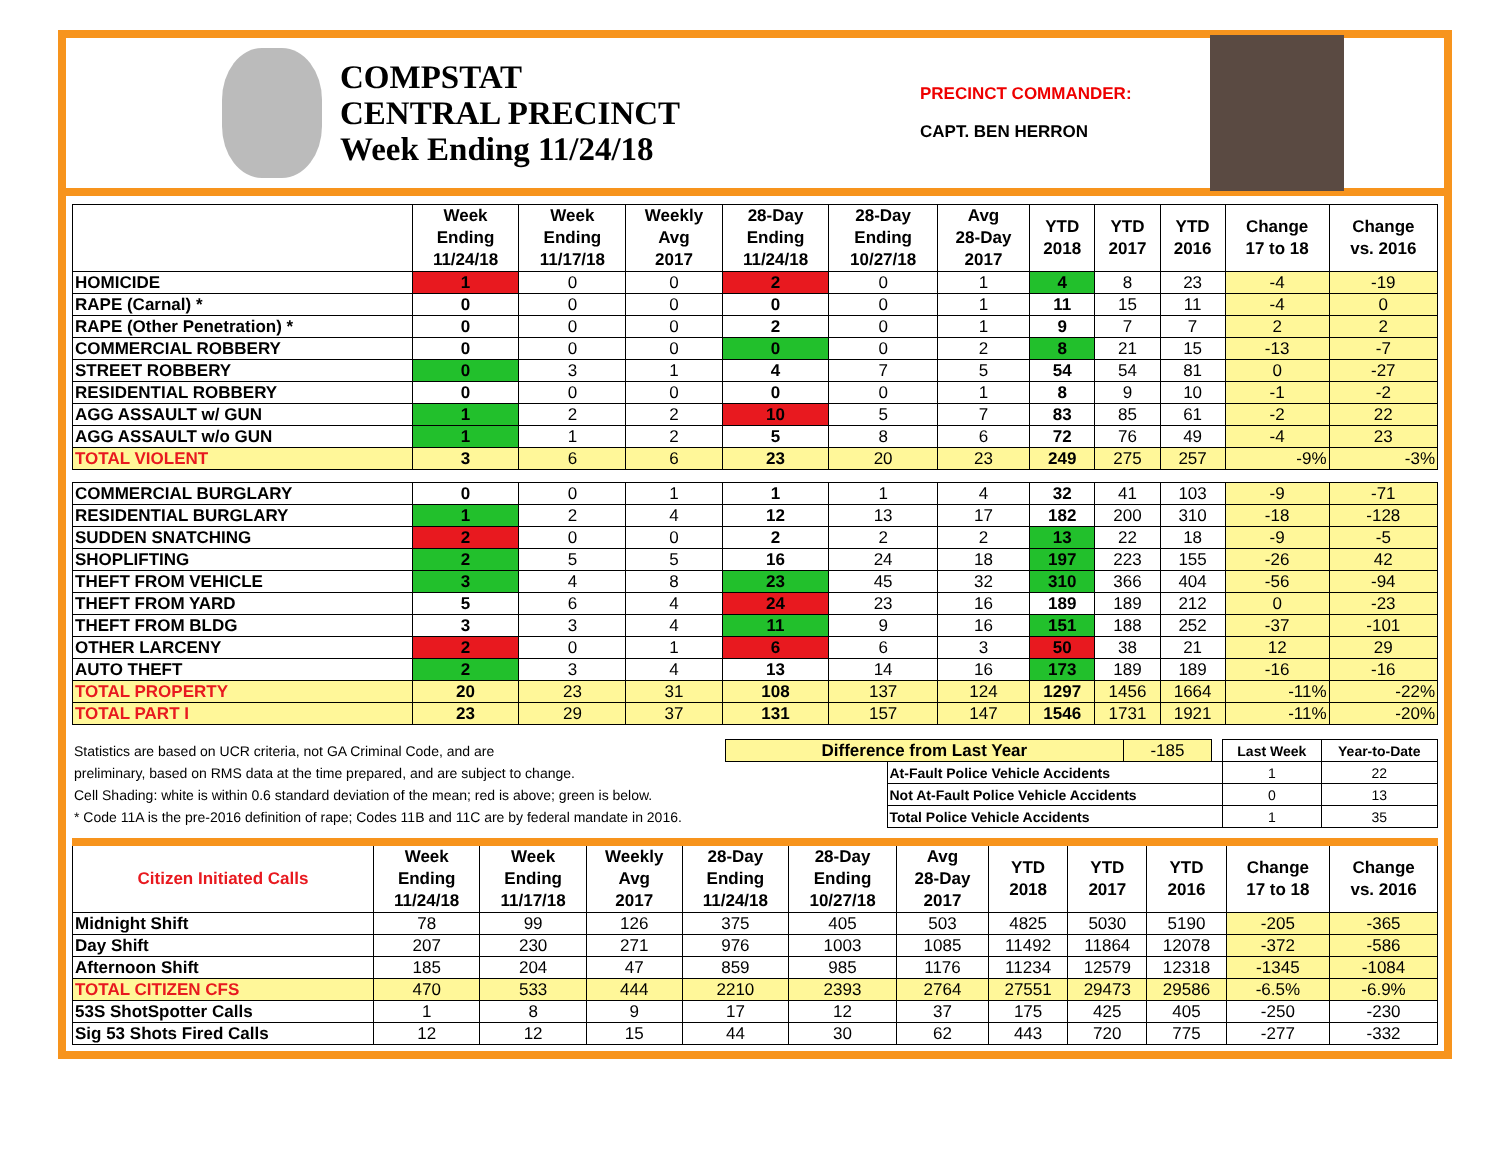COMPSTAT
CENTRAL PRECINCT
Week Ending 11/24/18
PRECINCT COMMANDER:
CAPT. BEN HERRON
| | Week Ending 11/24/18 | Week Ending 11/17/18 | Weekly Avg 2017 | 28-Day Ending 11/24/18 | 28-Day Ending 10/27/18 | Avg 28-Day 2017 | YTD 2018 | YTD 2017 | YTD 2016 | Change 17 to 18 | Change vs. 2016 |
| --- | --- | --- | --- | --- | --- | --- | --- | --- | --- | --- | --- |
| HOMICIDE | 1 | 0 | 0 | 2 | 0 | 1 | 4 | 8 | 23 | -4 | -19 |
| RAPE (Carnal) * | 0 | 0 | 0 | 0 | 0 | 1 | 11 | 15 | 11 | -4 | 0 |
| RAPE (Other Penetration) * | 0 | 0 | 0 | 2 | 0 | 1 | 9 | 7 | 7 | 2 | 2 |
| COMMERCIAL ROBBERY | 0 | 0 | 0 | 0 | 0 | 2 | 8 | 21 | 15 | -13 | -7 |
| STREET ROBBERY | 0 | 3 | 1 | 4 | 7 | 5 | 54 | 54 | 81 | 0 | -27 |
| RESIDENTIAL ROBBERY | 0 | 0 | 0 | 0 | 0 | 1 | 8 | 9 | 10 | -1 | -2 |
| AGG ASSAULT w/ GUN | 1 | 2 | 2 | 10 | 5 | 7 | 83 | 85 | 61 | -2 | 22 |
| AGG ASSAULT w/o GUN | 1 | 1 | 2 | 5 | 8 | 6 | 72 | 76 | 49 | -4 | 23 |
| TOTAL VIOLENT | 3 | 6 | 6 | 23 | 20 | 23 | 249 | 275 | 257 | -9% | -3% |
| COMMERCIAL BURGLARY | 0 | 0 | 1 | 1 | 1 | 4 | 32 | 41 | 103 | -9 | -71 |
| RESIDENTIAL BURGLARY | 1 | 2 | 4 | 12 | 13 | 17 | 182 | 200 | 310 | -18 | -128 |
| SUDDEN SNATCHING | 2 | 0 | 0 | 2 | 2 | 2 | 13 | 22 | 18 | -9 | -5 |
| SHOPLIFTING | 2 | 5 | 5 | 16 | 24 | 18 | 197 | 223 | 155 | -26 | 42 |
| THEFT FROM VEHICLE | 3 | 4 | 8 | 23 | 45 | 32 | 310 | 366 | 404 | -56 | -94 |
| THEFT FROM YARD | 5 | 6 | 4 | 24 | 23 | 16 | 189 | 189 | 212 | 0 | -23 |
| THEFT FROM BLDG | 3 | 3 | 4 | 11 | 9 | 16 | 151 | 188 | 252 | -37 | -101 |
| OTHER LARCENY | 2 | 0 | 1 | 6 | 6 | 3 | 50 | 38 | 21 | 12 | 29 |
| AUTO THEFT | 2 | 3 | 4 | 13 | 14 | 16 | 173 | 189 | 189 | -16 | -16 |
| TOTAL PROPERTY | 20 | 23 | 31 | 108 | 137 | 124 | 1297 | 1456 | 1664 | -11% | -22% |
| TOTAL PART I | 23 | 29 | 37 | 131 | 157 | 147 | 1546 | 1731 | 1921 | -11% | -20% |
| Statistics are based on UCR criteria, not GA Criminal Code, and are | Difference from Last Year | | -185 | | Last Week | Year-to-Date |
| preliminary, based on RMS data at the time prepared, and are subject to change. | | At-Fault Police Vehicle Accidents | | | 1 | 22 |
| Cell Shading: white is within 0.6 standard deviation of the mean; red is above; green is below. | | Not At-Fault Police Vehicle Accidents | | | 0 | 13 |
| * Code 11A is the pre-2016 definition of rape; Codes 11B and 11C are by federal mandate in 2016. | | Total Police Vehicle Accidents | | | 1 | 35 |
| Citizen Initiated Calls | Week Ending 11/24/18 | Week Ending 11/17/18 | Weekly Avg 2017 | 28-Day Ending 11/24/18 | 28-Day Ending 10/27/18 | Avg 28-Day 2017 | YTD 2018 | YTD 2017 | YTD 2016 | Change 17 to 18 | Change vs. 2016 |
| --- | --- | --- | --- | --- | --- | --- | --- | --- | --- | --- | --- |
| Midnight Shift | 78 | 99 | 126 | 375 | 405 | 503 | 4825 | 5030 | 5190 | -205 | -365 |
| Day Shift | 207 | 230 | 271 | 976 | 1003 | 1085 | 11492 | 11864 | 12078 | -372 | -586 |
| Afternoon Shift | 185 | 204 | 47 | 859 | 985 | 1176 | 11234 | 12579 | 12318 | -1345 | -1084 |
| TOTAL CITIZEN CFS | 470 | 533 | 444 | 2210 | 2393 | 2764 | 27551 | 29473 | 29586 | -6.5% | -6.9% |
| 53S ShotSpotter Calls | 1 | 8 | 9 | 17 | 12 | 37 | 175 | 425 | 405 | -250 | -230 |
| Sig 53 Shots Fired Calls | 12 | 12 | 15 | 44 | 30 | 62 | 443 | 720 | 775 | -277 | -332 |